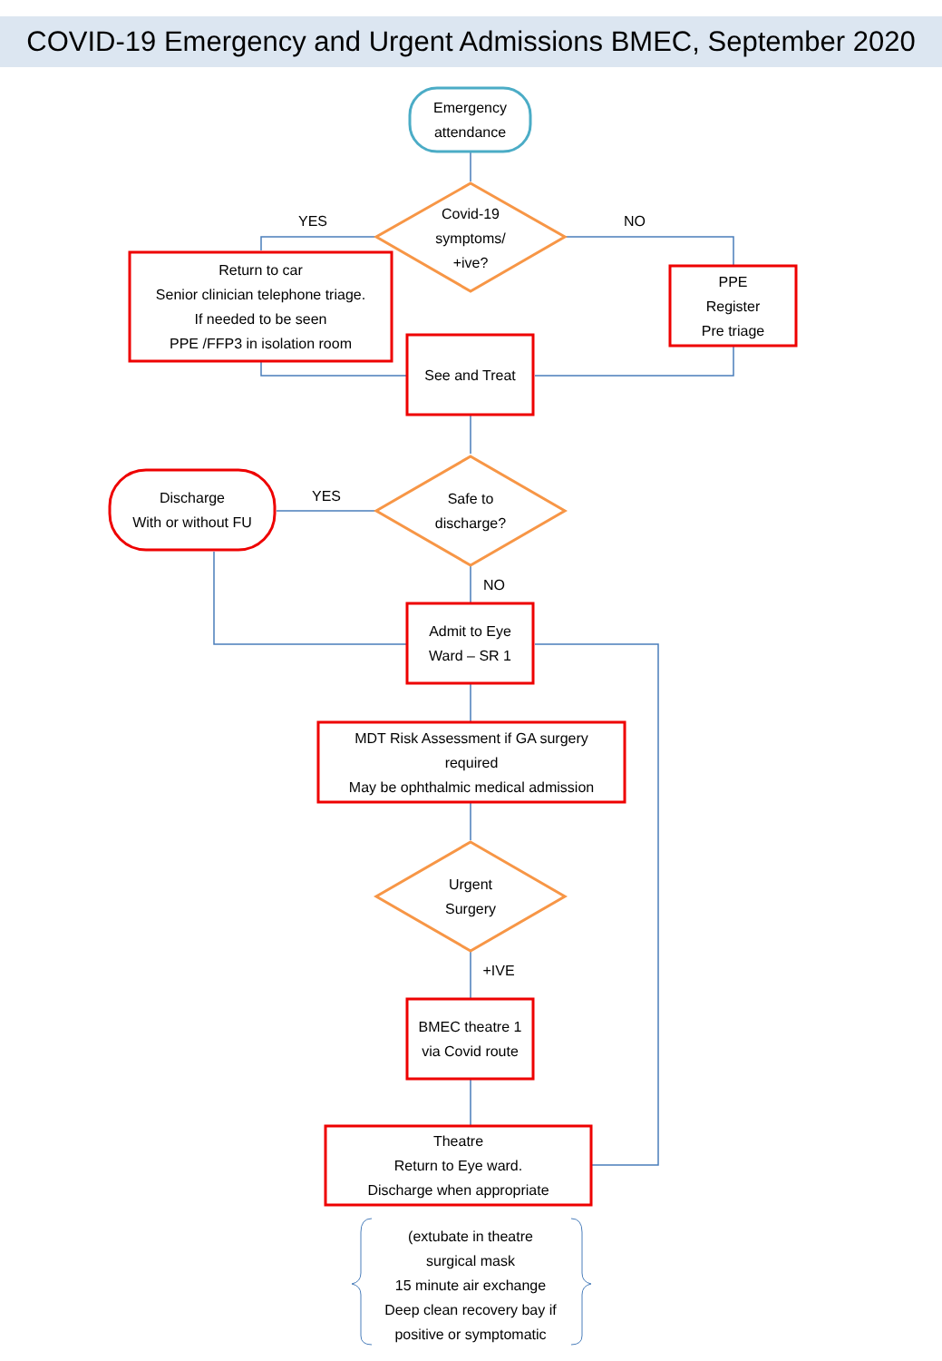COVID-19 Emergency and Urgent Admissions BMEC, September 2020
Emergency
attendance
Covid-19
symptoms/
+ive?
YES NO
Return to car
Senior clinician telephone triage.
If needed to be seen
PPE /FFP3 in isolation room
PPE
Register
Pre triage
See and Treat
Discharge
With or without FU
YES
Safe to
discharge?
NO
Admit to Eye
Ward – SR 1
MDT Risk Assessment if GA surgery
required
May be ophthalmic medical admission
Urgent
Surgery
+IVE
BMEC theatre 1
via Covid route
Theatre
Return to Eye ward.
Discharge when appropriate
(extubate in theatre
surgical mask
15 minute air exchange
Deep clean recovery bay if
positive or symptomatic